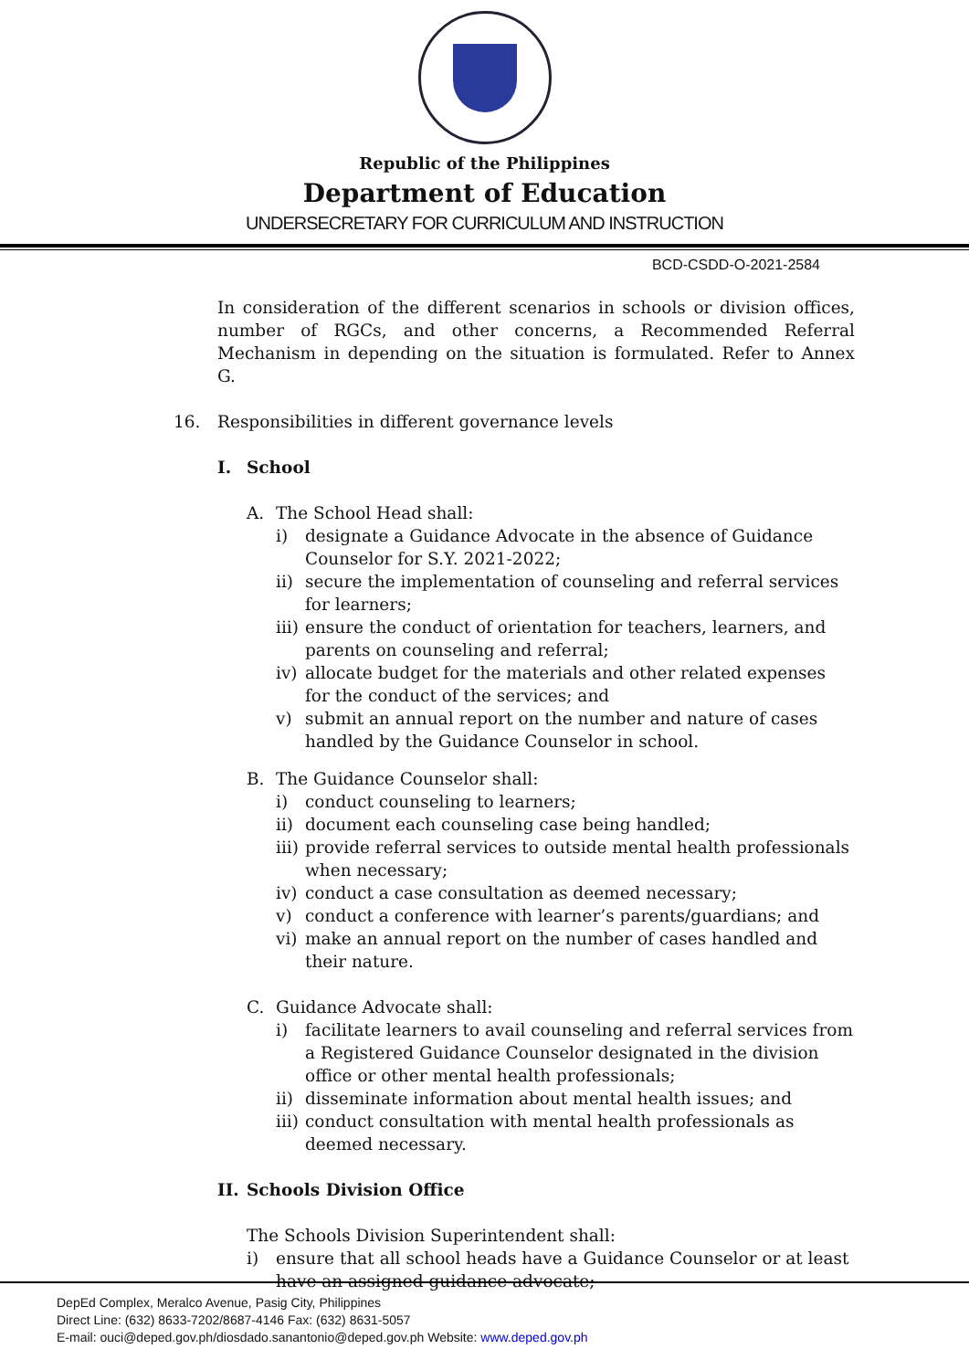Republic of the Philippines
Department of Education
UNDERSECRETARY FOR CURRICULUM AND INSTRUCTION
BCD-CSDD-O-2021-2584
In consideration of the different scenarios in schools or division offices, number of RGCs, and other concerns, a Recommended Referral Mechanism in depending on the situation is formulated. Refer to Annex G.
16. Responsibilities in different governance levels
I. School
A. The School Head shall:
i) designate a Guidance Advocate in the absence of Guidance Counselor for S.Y. 2021-2022;
ii) secure the implementation of counseling and referral services for learners;
iii) ensure the conduct of orientation for teachers, learners, and parents on counseling and referral;
iv) allocate budget for the materials and other related expenses for the conduct of the services; and
v) submit an annual report on the number and nature of cases handled by the Guidance Counselor in school.
B. The Guidance Counselor shall:
i) conduct counseling to learners;
ii) document each counseling case being handled;
iii) provide referral services to outside mental health professionals when necessary;
iv) conduct a case consultation as deemed necessary;
v) conduct a conference with learner’s parents/guardians; and
vi) make an annual report on the number of cases handled and their nature.
C. Guidance Advocate shall:
i) facilitate learners to avail counseling and referral services from a Registered Guidance Counselor designated in the division office or other mental health professionals;
ii) disseminate information about mental health issues; and
iii) conduct consultation with mental health professionals as deemed necessary.
II. Schools Division Office
The Schools Division Superintendent shall:
i) ensure that all school heads have a Guidance Counselor or at least have an assigned guidance advocate;
DepEd Complex, Meralco Avenue, Pasig City, Philippines
Direct Line: (632) 8633-7202/8687-4146 Fax: (632) 8631-5057
E-mail: ouci@deped.gov.ph/diosdado.sanantonio@deped.gov.ph Website: www.deped.gov.ph